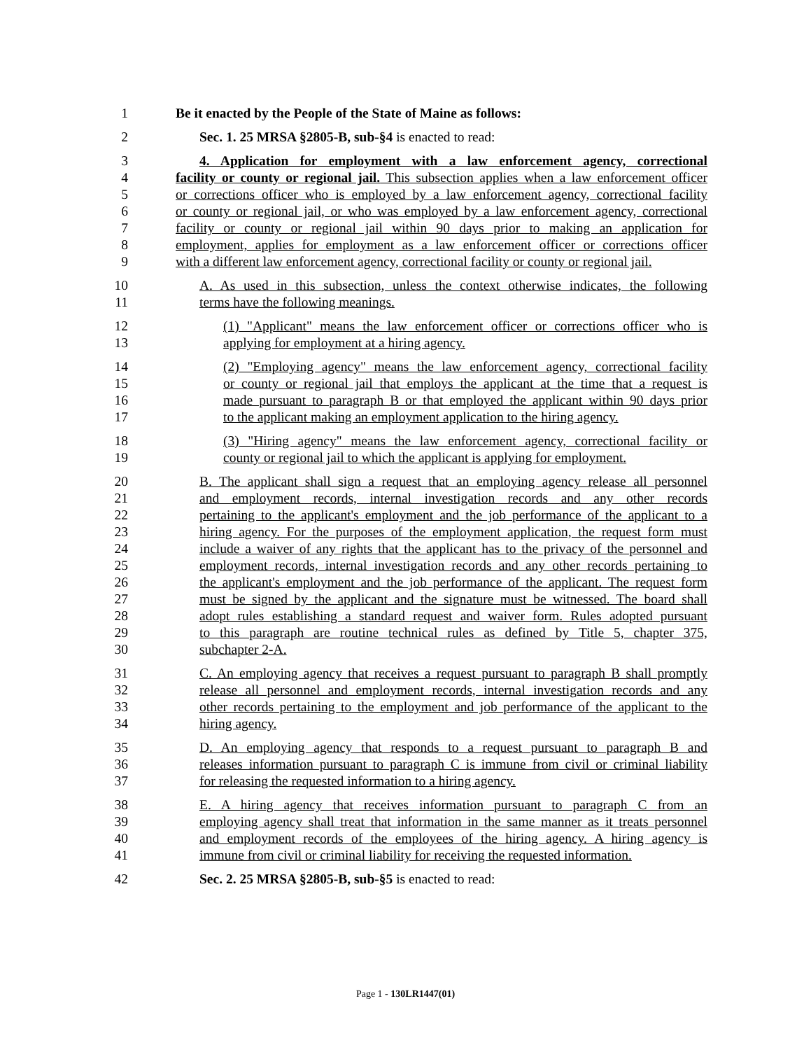1 Be it enacted by the People of the State of Maine as follows:
2 Sec. 1. 25 MRSA §2805-B, sub-§4 is enacted to read:
3 4. Application for employment with a law enforcement agency, correctional
4 facility or county or regional jail. This subsection applies when a law enforcement officer
5 or corrections officer who is employed by a law enforcement agency, correctional facility
6 or county or regional jail, or who was employed by a law enforcement agency, correctional
7 facility or county or regional jail within 90 days prior to making an application for
8 employment, applies for employment as a law enforcement officer or corrections officer
9 with a different law enforcement agency, correctional facility or county or regional jail.
10 A. As used in this subsection, unless the context otherwise indicates, the following
11 terms have the following meanings.
12 (1) "Applicant" means the law enforcement officer or corrections officer who is
13 applying for employment at a hiring agency.
14 (2) "Employing agency" means the law enforcement agency, correctional facility
15 or county or regional jail that employs the applicant at the time that a request is
16 made pursuant to paragraph B or that employed the applicant within 90 days prior
17 to the applicant making an employment application to the hiring agency.
18 (3) "Hiring agency" means the law enforcement agency, correctional facility or
19 county or regional jail to which the applicant is applying for employment.
20 B. The applicant shall sign a request that an employing agency release all personnel
21 and employment records, internal investigation records and any other records
22 pertaining to the applicant's employment and the job performance of the applicant to a
23 hiring agency. For the purposes of the employment application, the request form must
24 include a waiver of any rights that the applicant has to the privacy of the personnel and
25 employment records, internal investigation records and any other records pertaining to
26 the applicant's employment and the job performance of the applicant. The request form
27 must be signed by the applicant and the signature must be witnessed. The board shall
28 adopt rules establishing a standard request and waiver form. Rules adopted pursuant
29 to this paragraph are routine technical rules as defined by Title 5, chapter 375,
30 subchapter 2-A.
31 C. An employing agency that receives a request pursuant to paragraph B shall promptly
32 release all personnel and employment records, internal investigation records and any
33 other records pertaining to the employment and job performance of the applicant to the
34 hiring agency.
35 D. An employing agency that responds to a request pursuant to paragraph B and
36 releases information pursuant to paragraph C is immune from civil or criminal liability
37 for releasing the requested information to a hiring agency.
38 E. A hiring agency that receives information pursuant to paragraph C from an
39 employing agency shall treat that information in the same manner as it treats personnel
40 and employment records of the employees of the hiring agency. A hiring agency is
41 immune from civil or criminal liability for receiving the requested information.
42 Sec. 2. 25 MRSA §2805-B, sub-§5 is enacted to read:
Page 1 - 130LR1447(01)